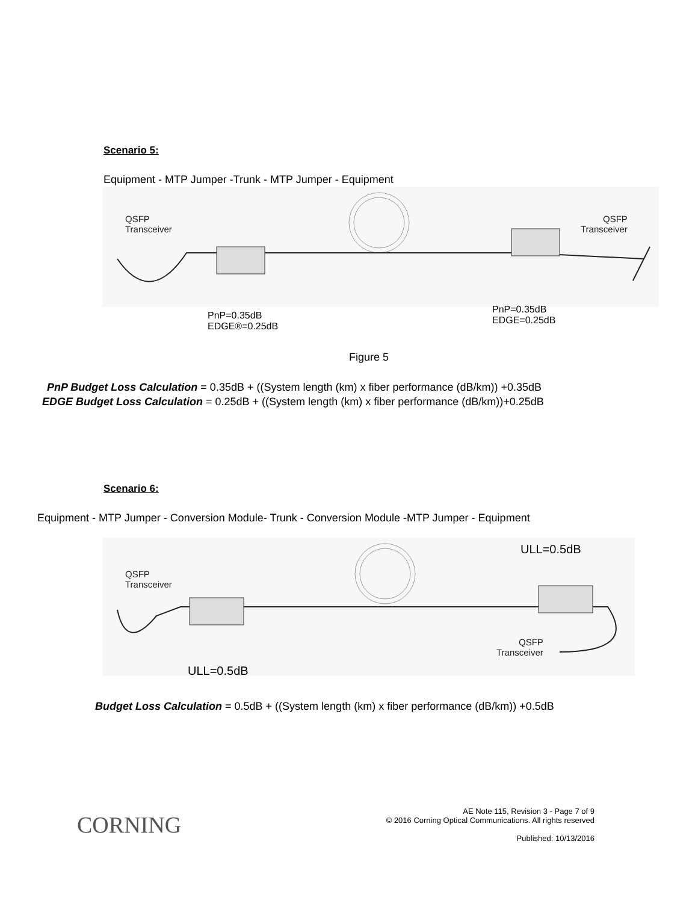Scenario 5:
Equipment - MTP Jumper -Trunk - MTP Jumper - Equipment
QSFP
Transceiver
QSFP
Transceiver
PnP=0.35dB
EDGE®=0.25dB
PnP=0.35dB
EDGE=0.25dB
Figure 5
PnP Budget Loss Calculation = 0.35dB + ((System length (km) x fiber performance (dB/km)) +0.35dB
EDGE Budget Loss Calculation = 0.25dB + ((System length (km) x fiber performance (dB/km))+0.25dB
Scenario 6:
Equipment - MTP Jumper - Conversion Module- Trunk - Conversion Module -MTP Jumper - Equipment
QSFP
Transceiver
QSFP
Transceiver
ULL=0.5dB
ULL=0.5dB
Budget Loss Calculation = 0.5dB + ((System length (km) x fiber performance (dB/km)) +0.5dB
CORNING
AE Note 115, Revision 3 - Page 7 of 9
© 2016 Corning Optical Communications. All rights reserved
Published: 10/13/2016